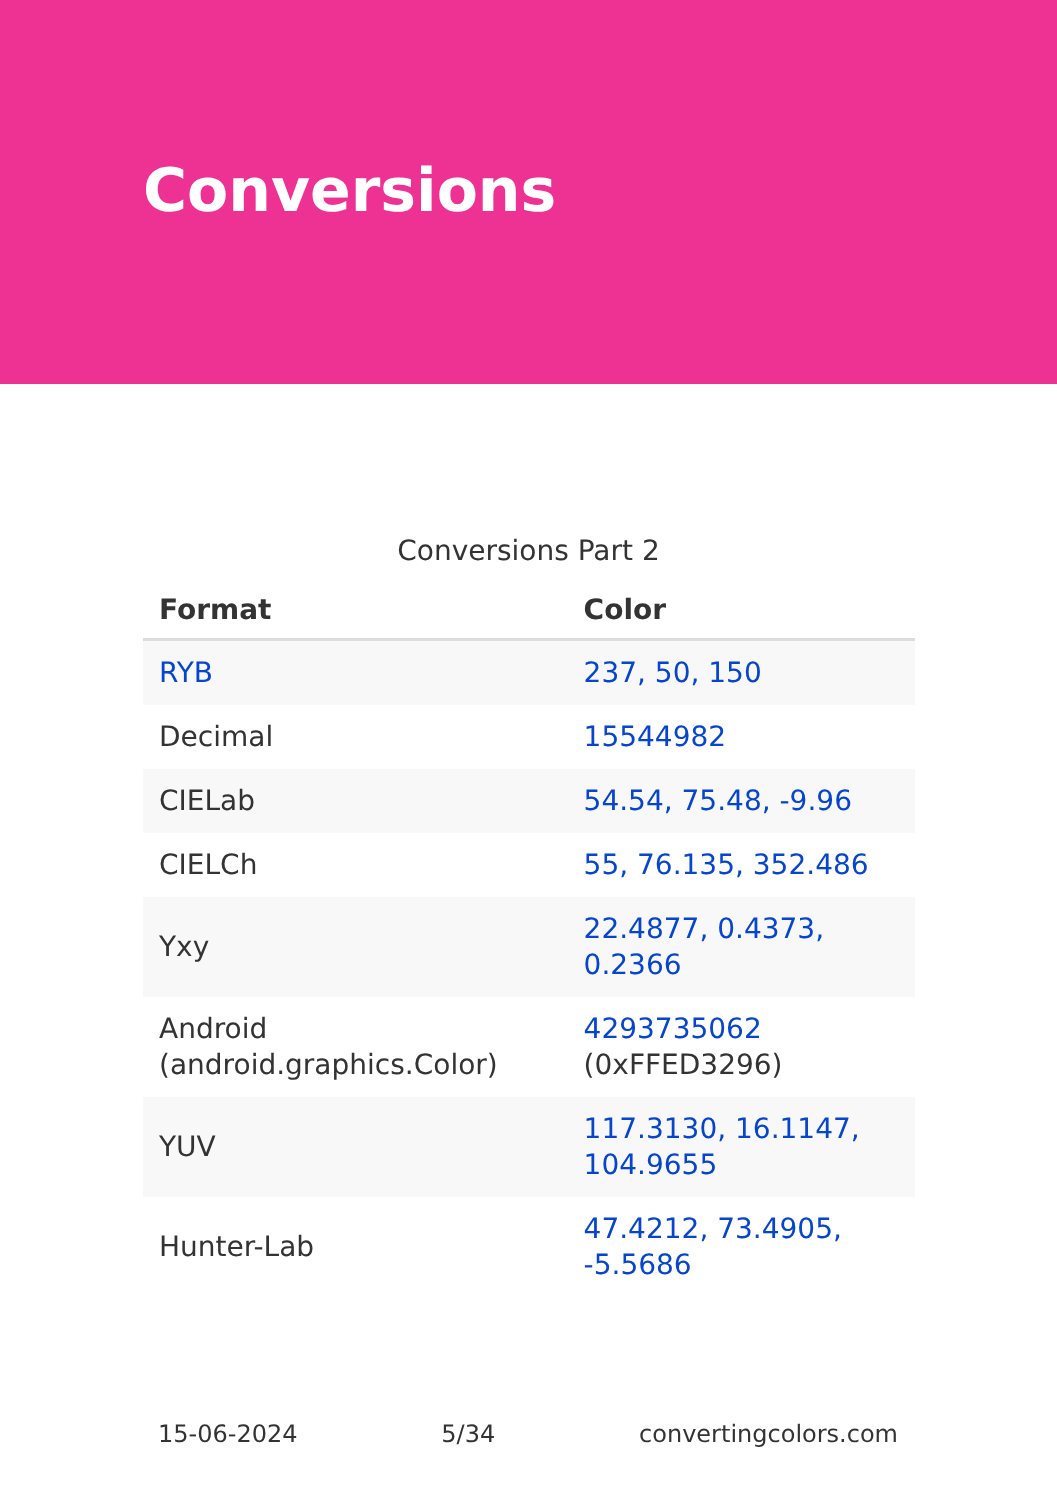Conversions
Conversions Part 2
| Format | Color |
| --- | --- |
| RYB | 237, 50, 150 |
| Decimal | 15544982 |
| CIELab | 54.54, 75.48, -9.96 |
| CIELCh | 55, 76.135, 352.486 |
| Yxy | 22.4877, 0.4373, 0.2366 |
| Android (android.graphics.Color) | 4293735062 (0xFFED3296) |
| YUV | 117.3130, 16.1147, 104.9655 |
| Hunter-Lab | 47.4212, 73.4905, -5.5686 |
15-06-2024 5/34 convertingcolors.com